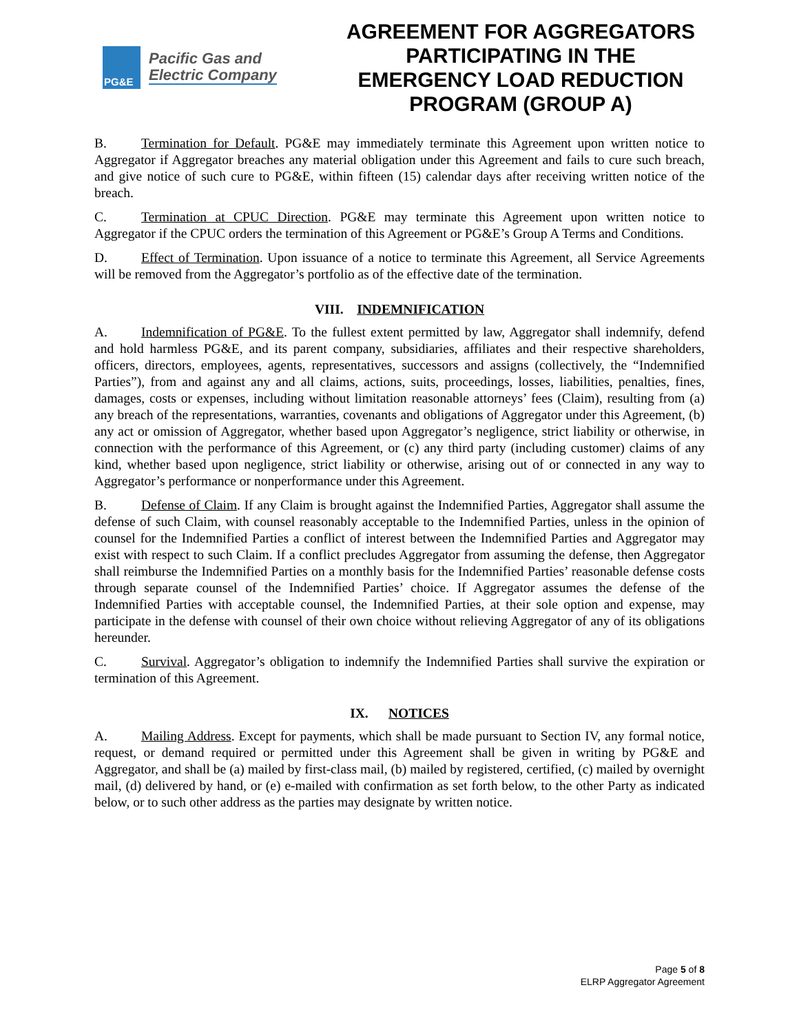PG&E
Pacific Gas and
Electric Company
AGREEMENT FOR AGGREGATORS PARTICIPATING IN THE EMERGENCY LOAD REDUCTION PROGRAM (GROUP A)
B. Termination for Default. PG&E may immediately terminate this Agreement upon written notice to Aggregator if Aggregator breaches any material obligation under this Agreement and fails to cure such breach, and give notice of such cure to PG&E, within fifteen (15) calendar days after receiving written notice of the breach.
C. Termination at CPUC Direction. PG&E may terminate this Agreement upon written notice to Aggregator if the CPUC orders the termination of this Agreement or PG&E’s Group A Terms and Conditions.
D. Effect of Termination. Upon issuance of a notice to terminate this Agreement, all Service Agreements will be removed from the Aggregator’s portfolio as of the effective date of the termination.
VIII. INDEMNIFICATION
A. Indemnification of PG&E. To the fullest extent permitted by law, Aggregator shall indemnify, defend and hold harmless PG&E, and its parent company, subsidiaries, affiliates and their respective shareholders, officers, directors, employees, agents, representatives, successors and assigns (collectively, the “Indemnified Parties”), from and against any and all claims, actions, suits, proceedings, losses, liabilities, penalties, fines, damages, costs or expenses, including without limitation reasonable attorneys’ fees (Claim), resulting from (a) any breach of the representations, warranties, covenants and obligations of Aggregator under this Agreement, (b) any act or omission of Aggregator, whether based upon Aggregator’s negligence, strict liability or otherwise, in connection with the performance of this Agreement, or (c) any third party (including customer) claims of any kind, whether based upon negligence, strict liability or otherwise, arising out of or connected in any way to Aggregator’s performance or nonperformance under this Agreement.
B. Defense of Claim. If any Claim is brought against the Indemnified Parties, Aggregator shall assume the defense of such Claim, with counsel reasonably acceptable to the Indemnified Parties, unless in the opinion of counsel for the Indemnified Parties a conflict of interest between the Indemnified Parties and Aggregator may exist with respect to such Claim. If a conflict precludes Aggregator from assuming the defense, then Aggregator shall reimburse the Indemnified Parties on a monthly basis for the Indemnified Parties’ reasonable defense costs through separate counsel of the Indemnified Parties’ choice. If Aggregator assumes the defense of the Indemnified Parties with acceptable counsel, the Indemnified Parties, at their sole option and expense, may participate in the defense with counsel of their own choice without relieving Aggregator of any of its obligations hereunder.
C. Survival. Aggregator’s obligation to indemnify the Indemnified Parties shall survive the expiration or termination of this Agreement.
IX. NOTICES
A. Mailing Address. Except for payments, which shall be made pursuant to Section IV, any formal notice, request, or demand required or permitted under this Agreement shall be given in writing by PG&E and Aggregator, and shall be (a) mailed by first-class mail, (b) mailed by registered, certified, (c) mailed by overnight mail, (d) delivered by hand, or (e) e-mailed with confirmation as set forth below, to the other Party as indicated below, or to such other address as the parties may designate by written notice.
Page 5 of 8
ELRP Aggregator Agreement